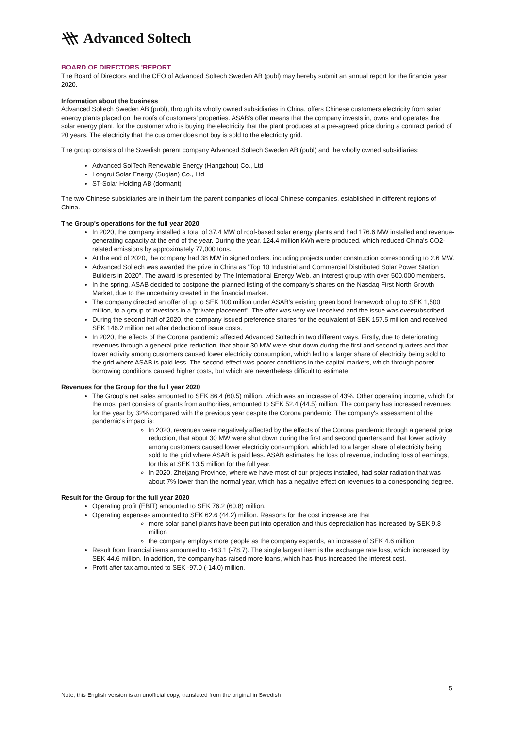Advanced Soltech
BOARD OF DIRECTORS 'REPORT
The Board of Directors and the CEO of Advanced Soltech Sweden AB (publ) may hereby submit an annual report for the financial year 2020.
Information about the business
Advanced Soltech Sweden AB (publ), through its wholly owned subsidiaries in China, offers Chinese customers electricity from solar energy plants placed on the roofs of customers' properties. ASAB's offer means that the company invests in, owns and operates the solar energy plant, for the customer who is buying the electricity that the plant produces at a pre-agreed price during a contract period of 20 years. The electricity that the customer does not buy is sold to the electricity grid.
The group consists of the Swedish parent company Advanced Soltech Sweden AB (publ) and the wholly owned subsidiaries:
Advanced SolTech Renewable Energy (Hangzhou) Co., Ltd
Longrui Solar Energy (Suqian) Co., Ltd
ST-Solar Holding AB (dormant)
The two Chinese subsidiaries are in their turn the parent companies of local Chinese companies, established in different regions of China.
The Group's operations for the full year 2020
In 2020, the company installed a total of 37.4 MW of roof-based solar energy plants and had 176.6 MW installed and revenue-generating capacity at the end of the year. During the year, 124.4 million kWh were produced, which reduced China's CO2-related emissions by approximately 77,000 tons.
At the end of 2020, the company had 38 MW in signed orders, including projects under construction corresponding to 2.6 MW.
Advanced Soltech was awarded the prize in China as "Top 10 Industrial and Commercial Distributed Solar Power Station Builders in 2020". The award is presented by The International Energy Web, an interest group with over 500,000 members.
In the spring, ASAB decided to postpone the planned listing of the company's shares on the Nasdaq First North Growth Market, due to the uncertainty created in the financial market.
The company directed an offer of up to SEK 100 million under ASAB's existing green bond framework of up to SEK 1,500 million, to a group of investors in a “private placement”. The offer was very well received and the issue was oversubscribed.
During the second half of 2020, the company issued preference shares for the equivalent of SEK 157.5 million and received SEK 146.2 million net after deduction of issue costs.
In 2020, the effects of the Corona pandemic affected Advanced Soltech in two different ways. Firstly, due to deteriorating revenues through a general price reduction, that about 30 MW were shut down during the first and second quarters and that lower activity among customers caused lower electricity consumption, which led to a larger share of electricity being sold to the grid where ASAB is paid less. The second effect was poorer conditions in the capital markets, which through poorer borrowing conditions caused higher costs, but which are nevertheless difficult to estimate.
Revenues for the Group for the full year 2020
The Group's net sales amounted to SEK 86.4 (60.5) million, which was an increase of 43%. Other operating income, which for the most part consists of grants from authorities, amounted to SEK 52.4 (44.5) million. The company has increased revenues for the year by 32% compared with the previous year despite the Corona pandemic. The company's assessment of the pandemic's impact is:
In 2020, revenues were negatively affected by the effects of the Corona pandemic through a general price reduction, that about 30 MW were shut down during the first and second quarters and that lower activity among customers caused lower electricity consumption, which led to a larger share of electricity being sold to the grid where ASAB is paid less. ASAB estimates the loss of revenue, including loss of earnings, for this at SEK 13.5 million for the full year.
In 2020, Zheijang Province, where we have most of our projects installed, had solar radiation that was about 7% lower than the normal year, which has a negative effect on revenues to a corresponding degree.
Result for the Group for the full year 2020
Operating profit (EBIT) amounted to SEK 76.2 (60.8) million.
Operating expenses amounted to SEK 62.6 (44.2) million. Reasons for the cost increase are that
more solar panel plants have been put into operation and thus depreciation has increased by SEK 9.8 million
the company employs more people as the company expands, an increase of SEK 4.6 million.
Result from financial items amounted to -163.1 (-78.7). The single largest item is the exchange rate loss, which increased by SEK 44.6 million. In addition, the company has raised more loans, which has thus increased the interest cost.
Profit after tax amounted to SEK -97.0 (-14.0) million.
5
Note, this English version is an unofficial copy, translated from the original in Swedish